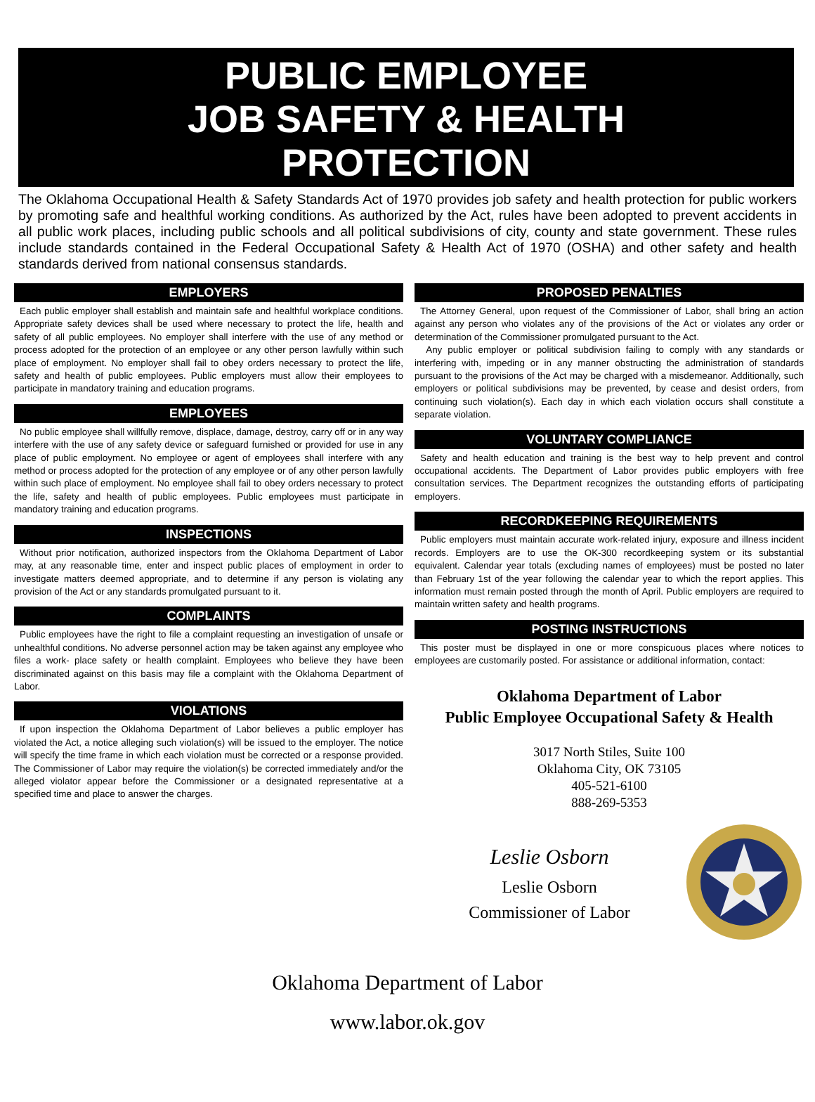PUBLIC EMPLOYEE
JOB SAFETY & HEALTH
PROTECTION
The Oklahoma Occupational Health & Safety Standards Act of 1970 provides job safety and health protection for public workers by promoting safe and healthful working conditions. As authorized by the Act, rules have been adopted to prevent accidents in all public work places, including public schools and all political subdivisions of city, county and state government. These rules include standards contained in the Federal Occupational Safety & Health Act of 1970 (OSHA) and other safety and health standards derived from national consensus standards.
EMPLOYERS
Each public employer shall establish and maintain safe and healthful workplace conditions. Appropriate safety devices shall be used where necessary to protect the life, health and safety of all public employees. No employer shall interfere with the use of any method or process adopted for the protection of an employee or any other person lawfully within such place of employment. No employer shall fail to obey orders necessary to protect the life, safety and health of public employees. Public employers must allow their employees to participate in mandatory training and education programs.
EMPLOYEES
No public employee shall willfully remove, displace, damage, destroy, carry off or in any way interfere with the use of any safety device or safeguard furnished or provided for use in any place of public employment. No employee or agent of employees shall interfere with any method or process adopted for the protection of any employee or of any other person lawfully within such place of employment. No employee shall fail to obey orders necessary to protect the life, safety and health of public employees. Public employees must participate in mandatory training and education programs.
INSPECTIONS
Without prior notification, authorized inspectors from the Oklahoma Department of Labor may, at any reasonable time, enter and inspect public places of employment in order to investigate matters deemed appropriate, and to determine if any person is violating any provision of the Act or any standards promulgated pursuant to it.
COMPLAINTS
Public employees have the right to file a complaint requesting an investigation of unsafe or unhealthful conditions. No adverse personnel action may be taken against any employee who files a work- place safety or health complaint. Employees who believe they have been discriminated against on this basis may file a complaint with the Oklahoma Department of Labor.
VIOLATIONS
If upon inspection the Oklahoma Department of Labor believes a public employer has violated the Act, a notice alleging such violation(s) will be issued to the employer. The notice will specify the time frame in which each violation must be corrected or a response provided. The Commissioner of Labor may require the violation(s) be corrected immediately and/or the alleged violator appear before the Commissioner or a designated representative at a specified time and place to answer the charges.
PROPOSED PENALTIES
The Attorney General, upon request of the Commissioner of Labor, shall bring an action against any person who violates any of the provisions of the Act or violates any order or determination of the Commissioner promulgated pursuant to the Act.
Any public employer or political subdivision failing to comply with any standards or interfering with, impeding or in any manner obstructing the administration of standards pursuant to the provisions of the Act may be charged with a misdemeanor. Additionally, such employers or political subdivisions may be prevented, by cease and desist orders, from continuing such violation(s). Each day in which each violation occurs shall constitute a separate violation.
VOLUNTARY COMPLIANCE
Safety and health education and training is the best way to help prevent and control occupational accidents. The Department of Labor provides public employers with free consultation services. The Department recognizes the outstanding efforts of participating employers.
RECORDKEEPING REQUIREMENTS
Public employers must maintain accurate work-related injury, exposure and illness incident records. Employers are to use the OK-300 recordkeeping system or its substantial equivalent. Calendar year totals (excluding names of employees) must be posted no later than February 1st of the year following the calendar year to which the report applies. This information must remain posted through the month of April. Public employers are required to maintain written safety and health programs.
POSTING INSTRUCTIONS
This poster must be displayed in one or more conspicuous places where notices to employees are customarily posted. For assistance or additional information, contact:
Oklahoma Department of Labor
Public Employee Occupational Safety & Health
3017 North Stiles, Suite 100
Oklahoma City, OK 73105
405-521-6100
888-269-5353
Leslie Osborn
Leslie Osborn
Commissioner of Labor
Oklahoma Department of Labor
www.labor.ok.gov